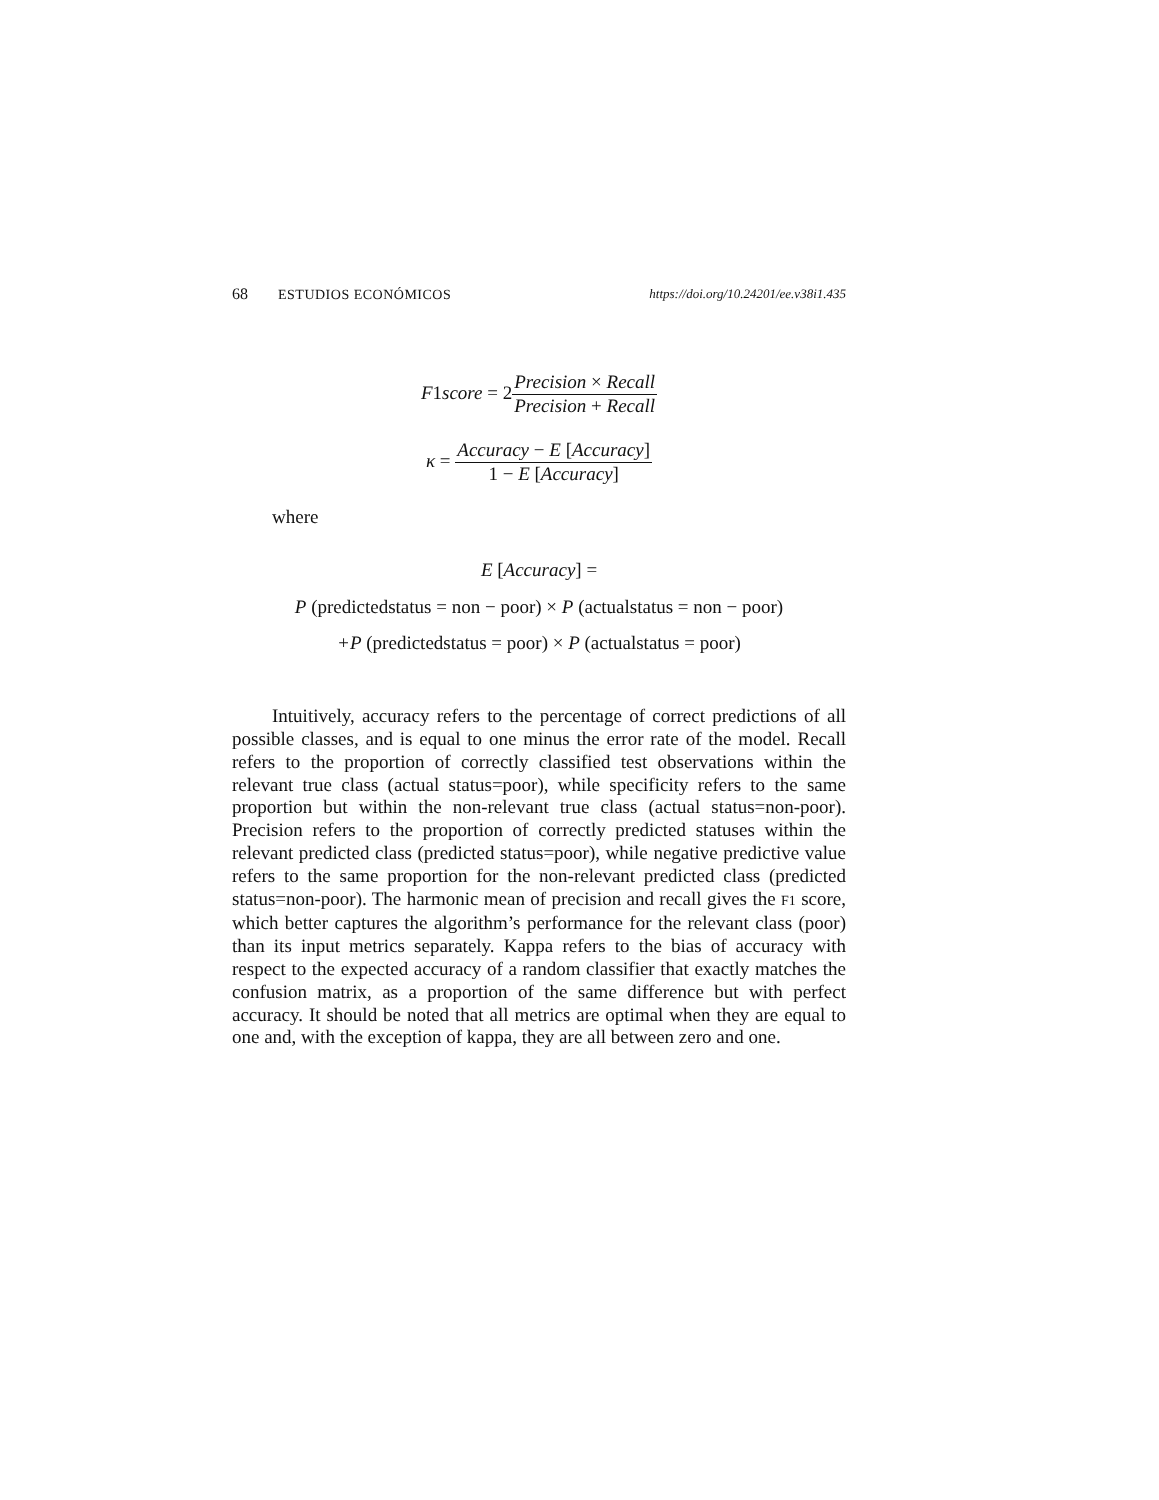68 ESTUDIOS ECONÓMICOS https://doi.org/10.24201/ee.v38i1.435
F1score = 2
Precision × Recall
Precision + Recall
κ =
Accuracy − E [Accuracy]
1 − E [Accuracy]
where
E [Accuracy] =
P (predictedstatus = non − poor) × P (actualstatus = non − poor)
+P (predictedstatus = poor) × P (actualstatus = poor)
Intuitively, accuracy refers to the percentage of correct predictions of all possible classes, and is equal to one minus the error rate of the model. Recall refers to the proportion of correctly classified test observations within the relevant true class (actual status=poor), while specificity refers to the same proportion but within the non-relevant true class (actual status=non-poor). Precision refers to the proportion of correctly predicted statuses within the relevant predicted class (predicted status=poor), while negative predictive value refers to the same proportion for the non-relevant predicted class (predicted status=non-poor). The harmonic mean of precision and recall gives the F1 score, which better captures the algorithm’s performance for the relevant class (poor) than its input metrics separately. Kappa refers to the bias of accuracy with respect to the expected accuracy of a random classifier that exactly matches the confusion matrix, as a proportion of the same difference but with perfect accuracy. It should be noted that all metrics are optimal when they are equal to one and, with the exception of kappa, they are all between zero and one.